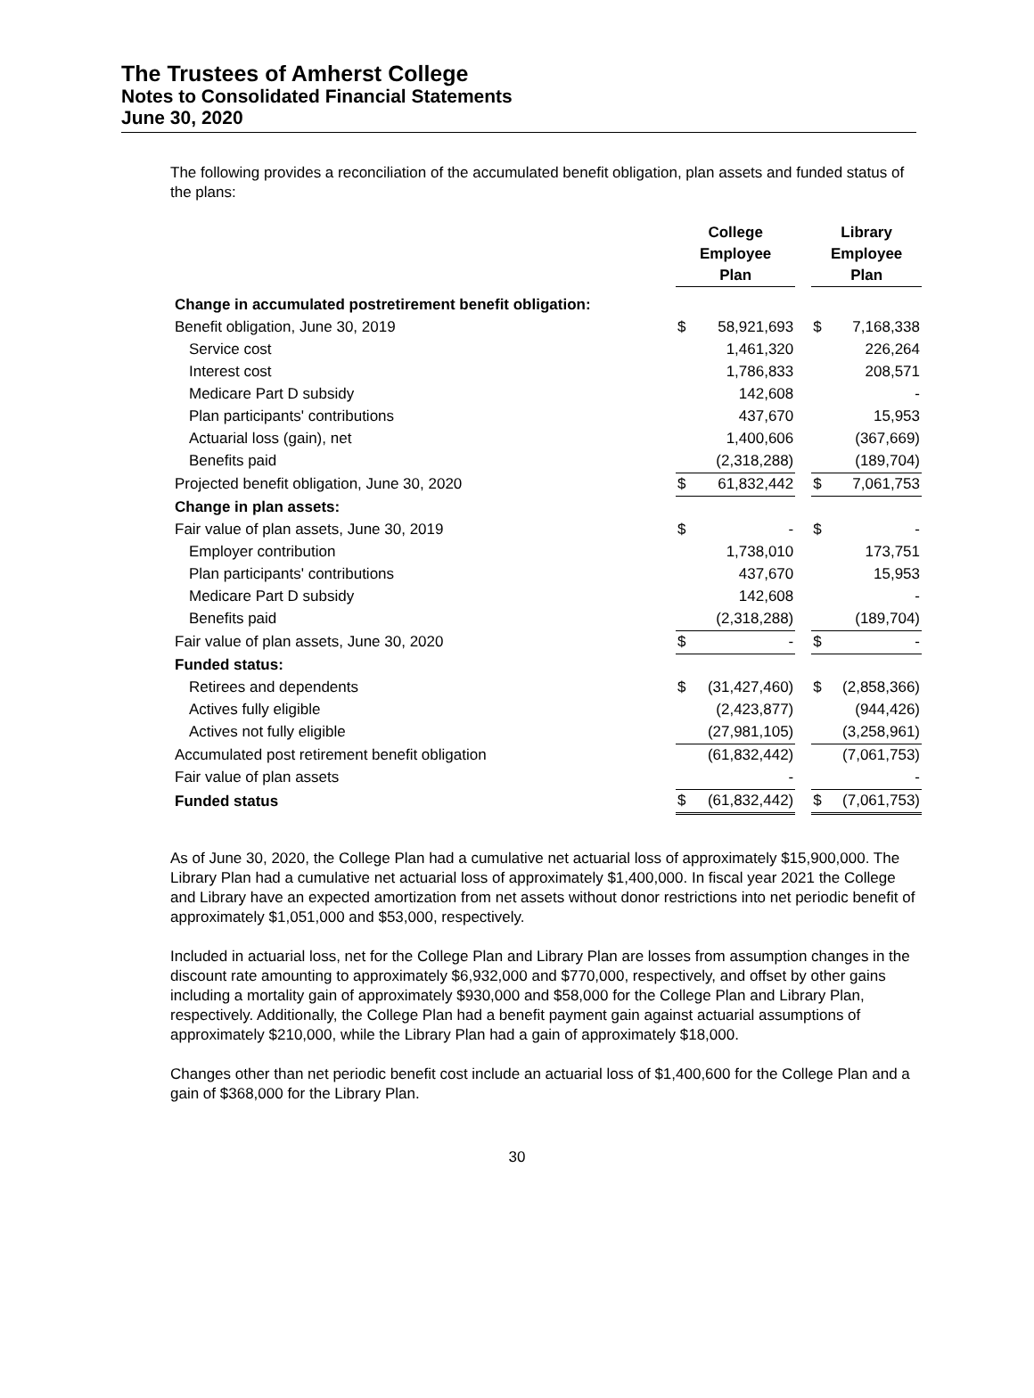The Trustees of Amherst College
Notes to Consolidated Financial Statements
June 30, 2020
The following provides a reconciliation of the accumulated benefit obligation, plan assets and funded status of the plans:
| | College Employee Plan | | | Library Employee Plan | |
| --- | --- | --- | --- | --- | --- |
| Change in accumulated postretirement benefit obligation: | | | | | |
| Benefit obligation, June 30, 2019 | $ | 58,921,693 | | $ | 7,168,338 |
| Service cost | | 1,461,320 | | | 226,264 |
| Interest cost | | 1,786,833 | | | 208,571 |
| Medicare Part D subsidy | | 142,608 | | | - |
| Plan participants' contributions | | 437,670 | | | 15,953 |
| Actuarial loss (gain), net | | 1,400,606 | | | (367,669) |
| Benefits paid | | (2,318,288) | | | (189,704) |
| Projected benefit obligation, June 30, 2020 | $ | 61,832,442 | | $ | 7,061,753 |
| Change in plan assets: | | | | | |
| Fair value of plan assets, June 30, 2019 | $ | - | | $ | - |
| Employer contribution | | 1,738,010 | | | 173,751 |
| Plan participants' contributions | | 437,670 | | | 15,953 |
| Medicare Part D subsidy | | 142,608 | | | - |
| Benefits paid | | (2,318,288) | | | (189,704) |
| Fair value of plan assets, June 30, 2020 | $ | - | | $ | - |
| Funded status: | | | | | |
| Retirees and dependents | $ | (31,427,460) | | $ | (2,858,366) |
| Actives fully eligible | | (2,423,877) | | | (944,426) |
| Actives not fully eligible | | (27,981,105) | | | (3,258,961) |
| Accumulated post retirement benefit obligation | | (61,832,442) | | | (7,061,753) |
| Fair value of plan assets | | - | | | - |
| Funded status | $ | (61,832,442) | | $ | (7,061,753) |
As of June 30, 2020, the College Plan had a cumulative net actuarial loss of approximately $15,900,000. The Library Plan had a cumulative net actuarial loss of approximately $1,400,000. In fiscal year 2021 the College and Library have an expected amortization from net assets without donor restrictions into net periodic benefit of approximately $1,051,000 and $53,000, respectively.
Included in actuarial loss, net for the College Plan and Library Plan are losses from assumption changes in the discount rate amounting to approximately $6,932,000 and $770,000, respectively, and offset by other gains including a mortality gain of approximately $930,000 and $58,000 for the College Plan and Library Plan, respectively. Additionally, the College Plan had a benefit payment gain against actuarial assumptions of approximately $210,000, while the Library Plan had a gain of approximately $18,000.
Changes other than net periodic benefit cost include an actuarial loss of $1,400,600 for the College Plan and a gain of $368,000 for the Library Plan.
30